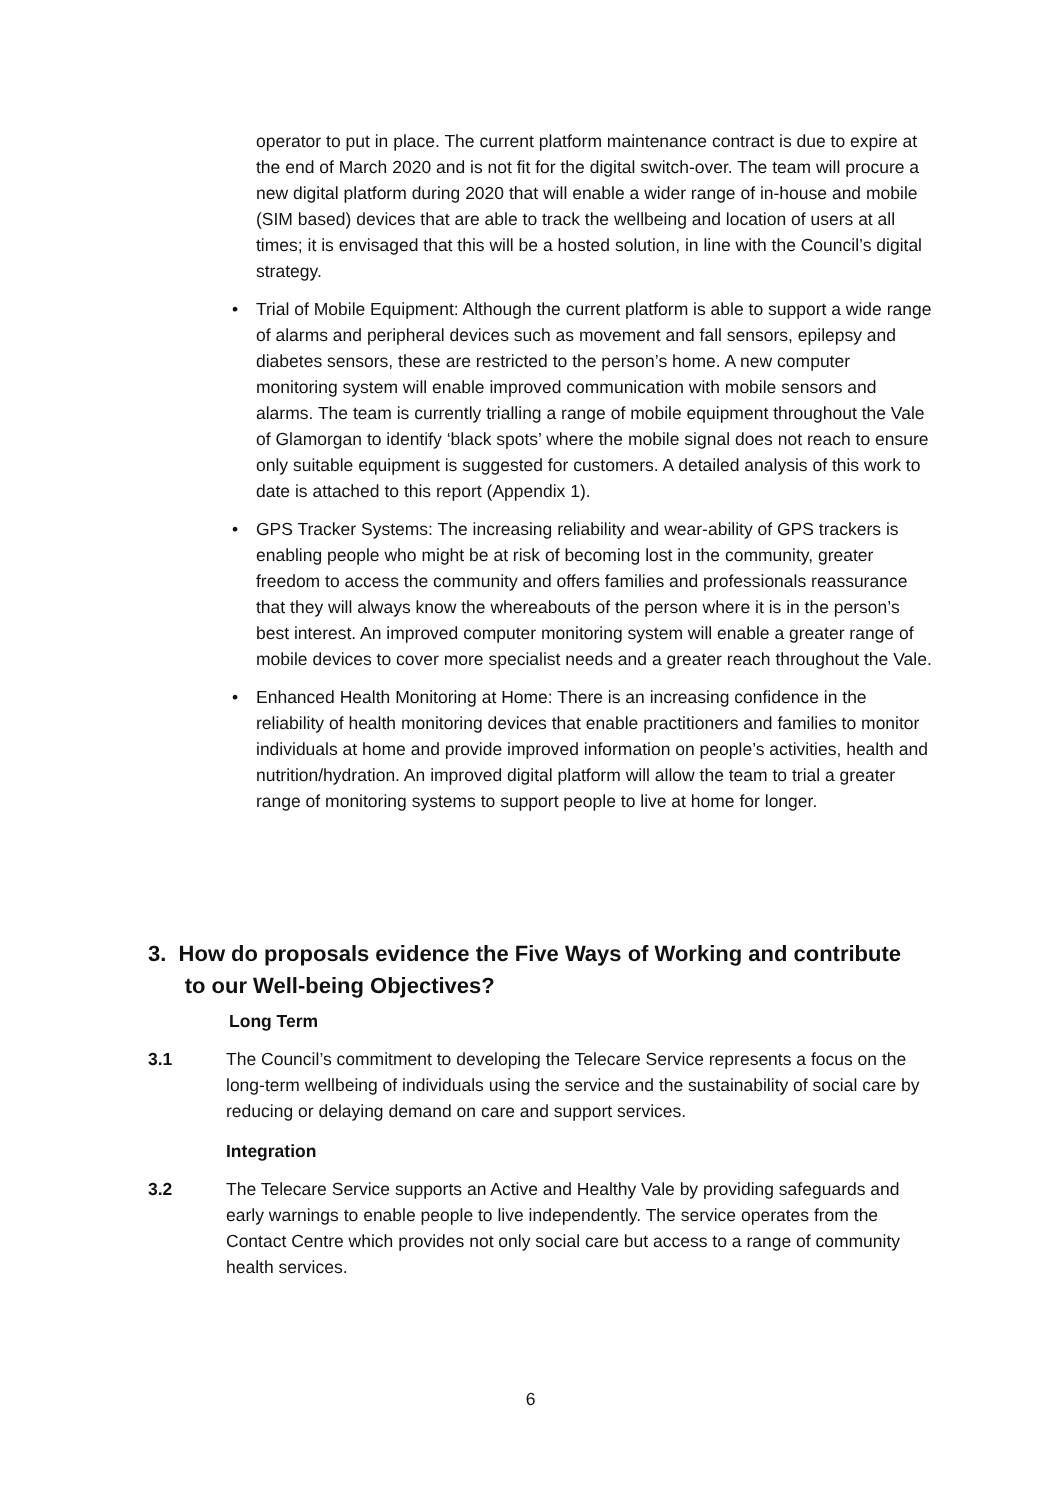operator to put in place. The current platform maintenance contract is due to expire at the end of March 2020 and is not fit for the digital switch-over. The team will procure a new digital platform during 2020 that will enable a wider range of in-house and mobile (SIM based) devices that are able to track the wellbeing and location of users at all times; it is envisaged that this will be a hosted solution, in line with the Council’s digital strategy.
• Trial of Mobile Equipment: Although the current platform is able to support a wide range of alarms and peripheral devices such as movement and fall sensors, epilepsy and diabetes sensors, these are restricted to the person’s home. A new computer monitoring system will enable improved communication with mobile sensors and alarms. The team is currently trialling a range of mobile equipment throughout the Vale of Glamorgan to identify ‘black spots’ where the mobile signal does not reach to ensure only suitable equipment is suggested for customers. A detailed analysis of this work to date is attached to this report (Appendix 1).
• GPS Tracker Systems: The increasing reliability and wear-ability of GPS trackers is enabling people who might be at risk of becoming lost in the community, greater freedom to access the community and offers families and professionals reassurance that they will always know the whereabouts of the person where it is in the person’s best interest. An improved computer monitoring system will enable a greater range of mobile devices to cover more specialist needs and a greater reach throughout the Vale.
• Enhanced Health Monitoring at Home: There is an increasing confidence in the reliability of health monitoring devices that enable practitioners and families to monitor individuals at home and provide improved information on people’s activities, health and nutrition/hydration. An improved digital platform will allow the team to trial a greater range of monitoring systems to support people to live at home for longer.
3. How do proposals evidence the Five Ways of Working and contribute
to our Well-being Objectives?
Long Term
3.1 The Council’s commitment to developing the Telecare Service represents a focus on the long-term wellbeing of individuals using the service and the sustainability of social care by reducing or delaying demand on care and support services.
Integration
3.2 The Telecare Service supports an Active and Healthy Vale by providing safeguards and early warnings to enable people to live independently. The service operates from the Contact Centre which provides not only social care but access to a range of community health services.
6